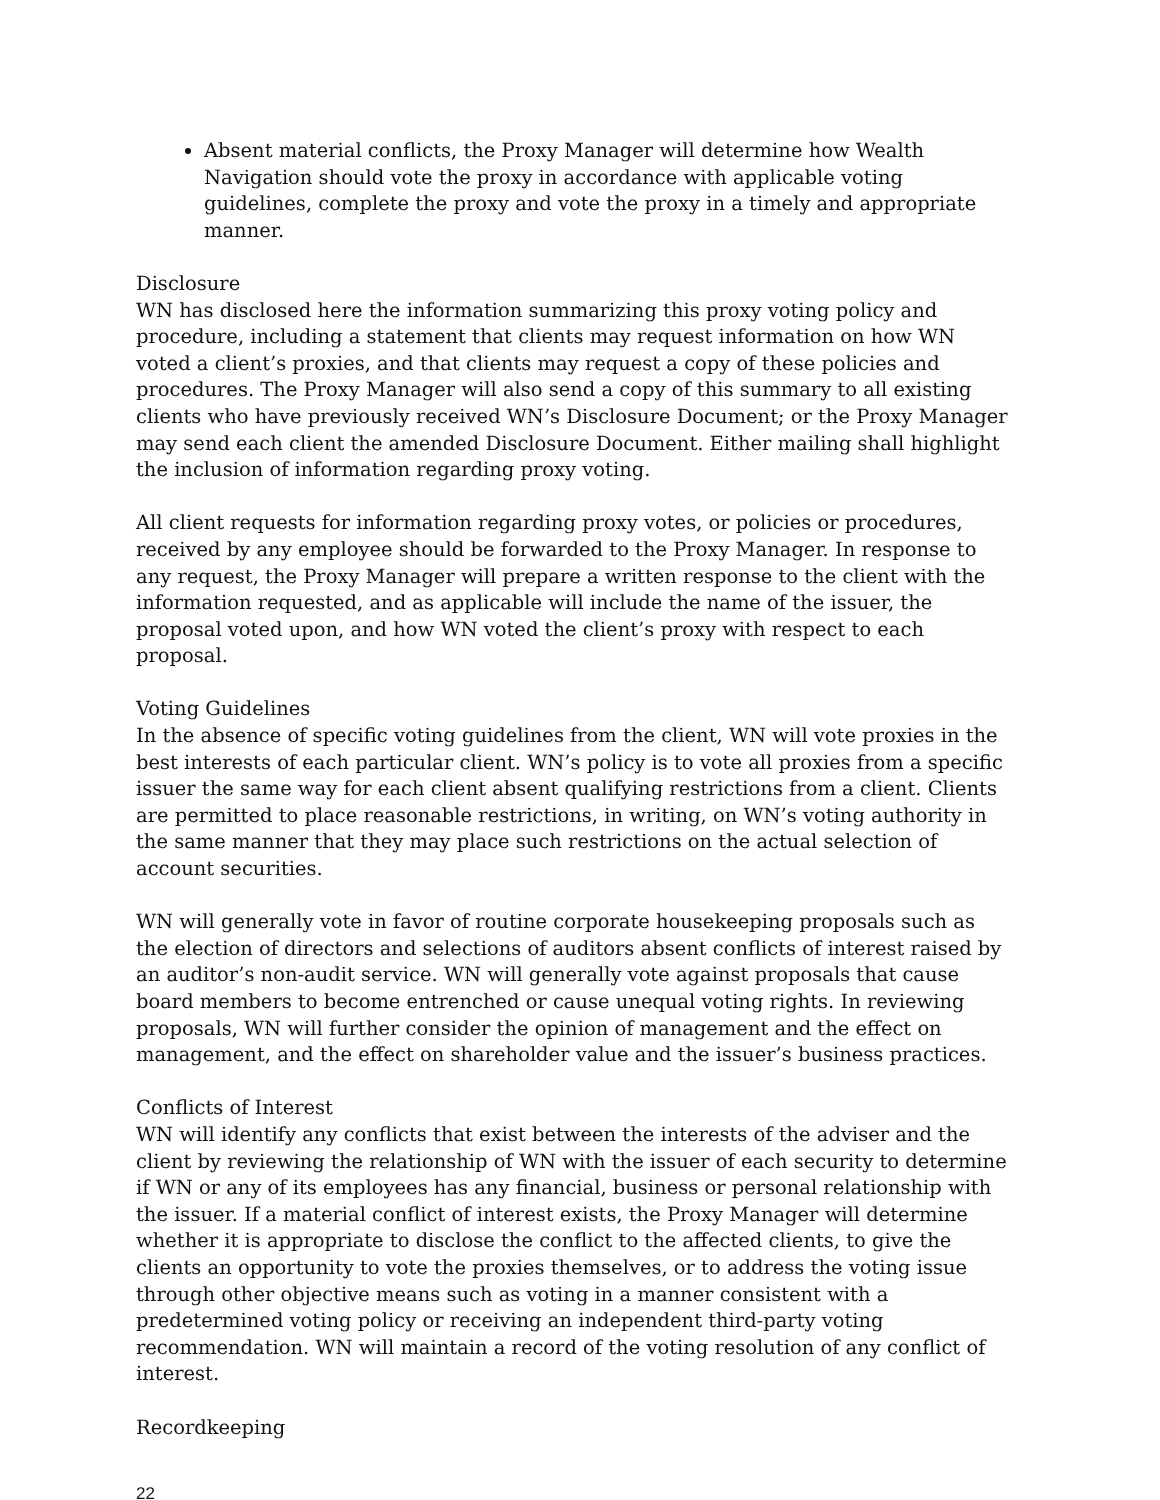Absent material conflicts, the Proxy Manager will determine how Wealth Navigation should vote the proxy in accordance with applicable voting guidelines, complete the proxy and vote the proxy in a timely and appropriate manner.
Disclosure
WN has disclosed here the information summarizing this proxy voting policy and procedure, including a statement that clients may request information on how WN voted a client’s proxies, and that clients may request a copy of these policies and procedures. The Proxy Manager will also send a copy of this summary to all existing clients who have previously received WN’s Disclosure Document; or the Proxy Manager may send each client the amended Disclosure Document. Either mailing shall highlight the inclusion of information regarding proxy voting.
All client requests for information regarding proxy votes, or policies or procedures, received by any employee should be forwarded to the Proxy Manager. In response to any request, the Proxy Manager will prepare a written response to the client with the information requested, and as applicable will include the name of the issuer, the proposal voted upon, and how WN voted the client’s proxy with respect to each proposal.
Voting Guidelines
In the absence of specific voting guidelines from the client, WN will vote proxies in the best interests of each particular client. WN’s policy is to vote all proxies from a specific issuer the same way for each client absent qualifying restrictions from a client. Clients are permitted to place reasonable restrictions, in writing, on WN’s voting authority in the same manner that they may place such restrictions on the actual selection of account securities.
WN will generally vote in favor of routine corporate housekeeping proposals such as the election of directors and selections of auditors absent conflicts of interest raised by an auditor’s non-audit service. WN will generally vote against proposals that cause board members to become entrenched or cause unequal voting rights. In reviewing proposals, WN will further consider the opinion of management and the effect on management, and the effect on shareholder value and the issuer’s business practices.
Conflicts of Interest
WN will identify any conflicts that exist between the interests of the adviser and the client by reviewing the relationship of WN with the issuer of each security to determine if WN or any of its employees has any financial, business or personal relationship with the issuer. If a material conflict of interest exists, the Proxy Manager will determine whether it is appropriate to disclose the conflict to the affected clients, to give the clients an opportunity to vote the proxies themselves, or to address the voting issue through other objective means such as voting in a manner consistent with a predetermined voting policy or receiving an independent third-party voting recommendation. WN will maintain a record of the voting resolution of any conflict of interest.
Recordkeeping
22